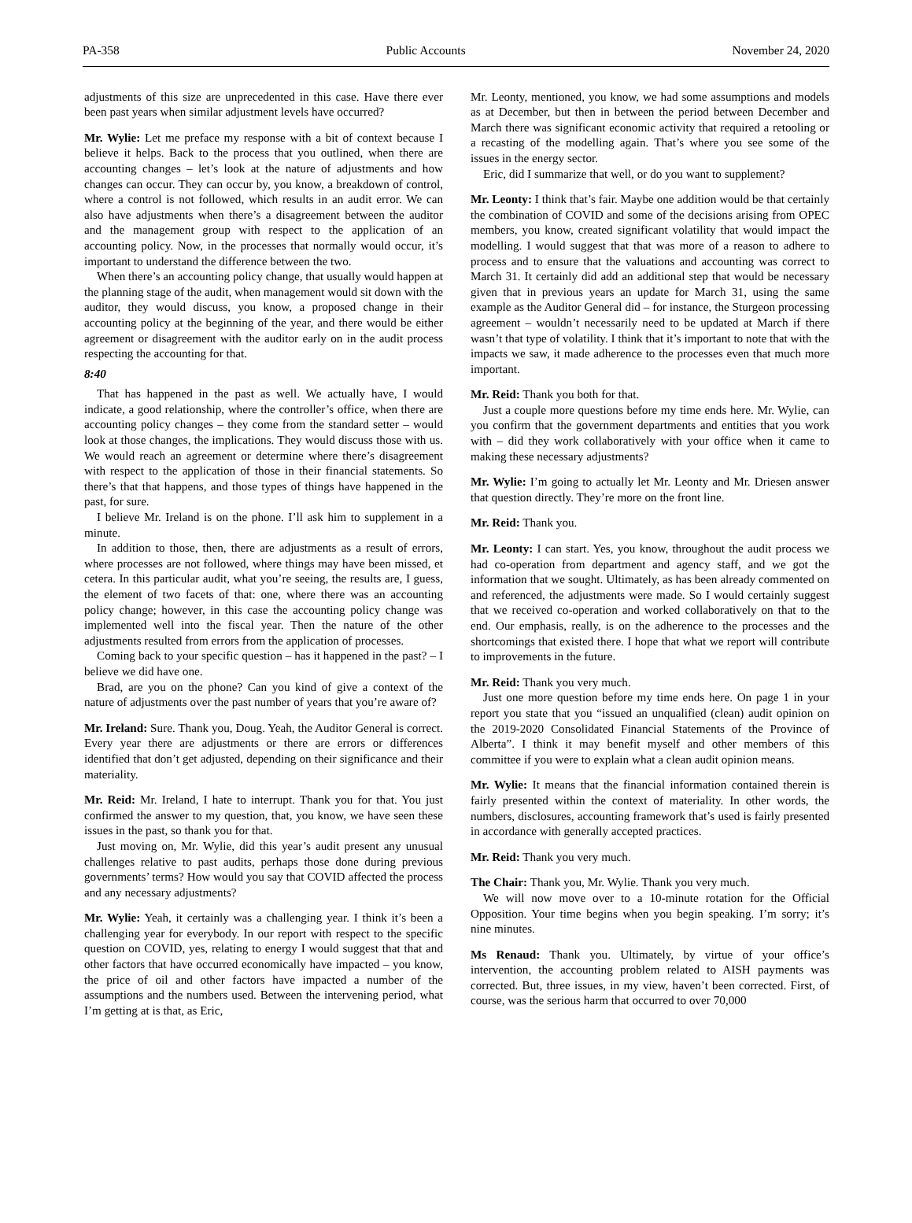PA-358 Public Accounts November 24, 2020
adjustments of this size are unprecedented in this case. Have there ever been past years when similar adjustment levels have occurred?
Mr. Wylie: Let me preface my response with a bit of context because I believe it helps. Back to the process that you outlined, when there are accounting changes – let’s look at the nature of adjustments and how changes can occur. They can occur by, you know, a breakdown of control, where a control is not followed, which results in an audit error. We can also have adjustments when there’s a disagreement between the auditor and the management group with respect to the application of an accounting policy. Now, in the processes that normally would occur, it’s important to understand the difference between the two.
When there’s an accounting policy change, that usually would happen at the planning stage of the audit, when management would sit down with the auditor, they would discuss, you know, a proposed change in their accounting policy at the beginning of the year, and there would be either agreement or disagreement with the auditor early on in the audit process respecting the accounting for that.
8:40
That has happened in the past as well. We actually have, I would indicate, a good relationship, where the controller’s office, when there are accounting policy changes – they come from the standard setter – would look at those changes, the implications. They would discuss those with us. We would reach an agreement or determine where there’s disagreement with respect to the application of those in their financial statements. So there’s that that happens, and those types of things have happened in the past, for sure.
I believe Mr. Ireland is on the phone. I’ll ask him to supplement in a minute.
In addition to those, then, there are adjustments as a result of errors, where processes are not followed, where things may have been missed, et cetera. In this particular audit, what you’re seeing, the results are, I guess, the element of two facets of that: one, where there was an accounting policy change; however, in this case the accounting policy change was implemented well into the fiscal year. Then the nature of the other adjustments resulted from errors from the application of processes.
Coming back to your specific question – has it happened in the past? – I believe we did have one.
Brad, are you on the phone? Can you kind of give a context of the nature of adjustments over the past number of years that you’re aware of?
Mr. Ireland: Sure. Thank you, Doug. Yeah, the Auditor General is correct. Every year there are adjustments or there are errors or differences identified that don’t get adjusted, depending on their significance and their materiality.
Mr. Reid: Mr. Ireland, I hate to interrupt. Thank you for that. You just confirmed the answer to my question, that, you know, we have seen these issues in the past, so thank you for that.
Just moving on, Mr. Wylie, did this year’s audit present any unusual challenges relative to past audits, perhaps those done during previous governments’ terms? How would you say that COVID affected the process and any necessary adjustments?
Mr. Wylie: Yeah, it certainly was a challenging year. I think it’s been a challenging year for everybody. In our report with respect to the specific question on COVID, yes, relating to energy I would suggest that that and other factors that have occurred economically have impacted – you know, the price of oil and other factors have impacted a number of the assumptions and the numbers used. Between the intervening period, what I’m getting at is that, as Eric,
Mr. Leonty, mentioned, you know, we had some assumptions and models as at December, but then in between the period between December and March there was significant economic activity that required a retooling or a recasting of the modelling again. That’s where you see some of the issues in the energy sector.
Eric, did I summarize that well, or do you want to supplement?
Mr. Leonty: I think that’s fair. Maybe one addition would be that certainly the combination of COVID and some of the decisions arising from OPEC members, you know, created significant volatility that would impact the modelling. I would suggest that that was more of a reason to adhere to process and to ensure that the valuations and accounting was correct to March 31. It certainly did add an additional step that would be necessary given that in previous years an update for March 31, using the same example as the Auditor General did – for instance, the Sturgeon processing agreement – wouldn’t necessarily need to be updated at March if there wasn’t that type of volatility. I think that it’s important to note that with the impacts we saw, it made adherence to the processes even that much more important.
Mr. Reid: Thank you both for that.
Just a couple more questions before my time ends here. Mr. Wylie, can you confirm that the government departments and entities that you work with – did they work collaboratively with your office when it came to making these necessary adjustments?
Mr. Wylie: I’m going to actually let Mr. Leonty and Mr. Driesen answer that question directly. They’re more on the front line.
Mr. Reid: Thank you.
Mr. Leonty: I can start. Yes, you know, throughout the audit process we had co-operation from department and agency staff, and we got the information that we sought. Ultimately, as has been already commented on and referenced, the adjustments were made. So I would certainly suggest that we received co-operation and worked collaboratively on that to the end. Our emphasis, really, is on the adherence to the processes and the shortcomings that existed there. I hope that what we report will contribute to improvements in the future.
Mr. Reid: Thank you very much.
Just one more question before my time ends here. On page 1 in your report you state that you “issued an unqualified (clean) audit opinion on the 2019-2020 Consolidated Financial Statements of the Province of Alberta”. I think it may benefit myself and other members of this committee if you were to explain what a clean audit opinion means.
Mr. Wylie: It means that the financial information contained therein is fairly presented within the context of materiality. In other words, the numbers, disclosures, accounting framework that’s used is fairly presented in accordance with generally accepted practices.
Mr. Reid: Thank you very much.
The Chair: Thank you, Mr. Wylie. Thank you very much.
We will now move over to a 10-minute rotation for the Official Opposition. Your time begins when you begin speaking. I’m sorry; it’s nine minutes.
Ms Renaud: Thank you. Ultimately, by virtue of your office’s intervention, the accounting problem related to AISH payments was corrected. But, three issues, in my view, haven’t been corrected. First, of course, was the serious harm that occurred to over 70,000